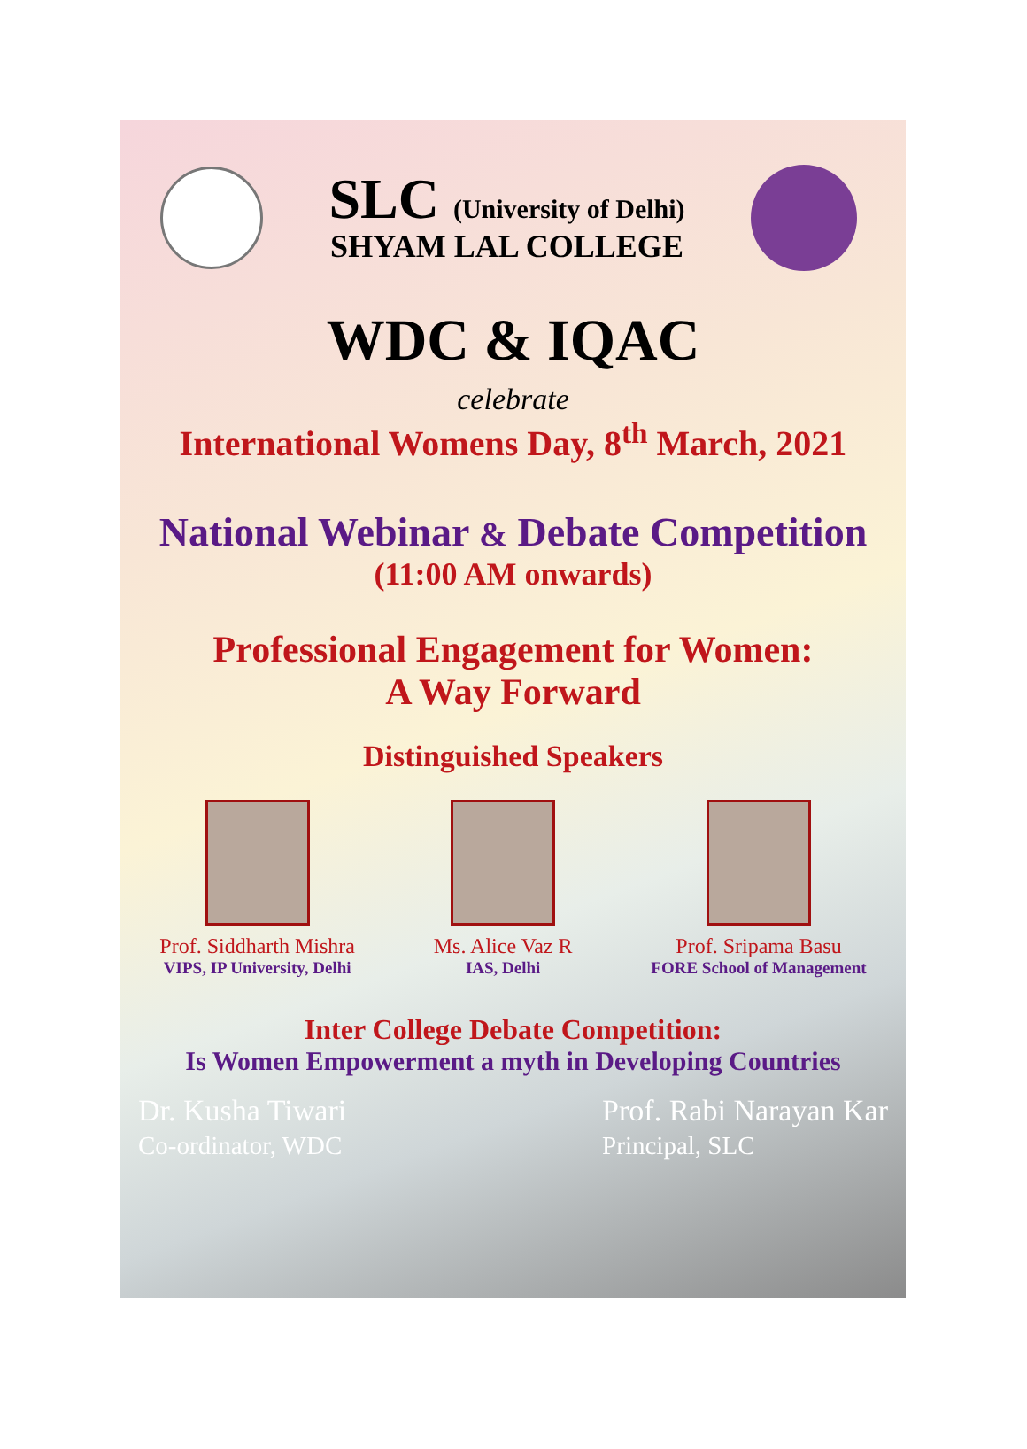SLC (University of Delhi)
SHYAM LAL COLLEGE
WDC & IQAC
celebrate
International Womens Day, 8<sup>th</sup> March, 2021
National Webinar & Debate Competition
(11:00 AM onwards)
Professional Engagement for Women:
A Way Forward
Distinguished Speakers
Prof. Siddharth Mishra
VIPS, IP University, Delhi
Ms. Alice Vaz R
IAS, Delhi
Prof. Sripama Basu
FORE School of Management
Inter College Debate Competition:
Is Women Empowerment a myth in Developing Countries
Dr. Kusha Tiwari
Co-ordinator, WDC
Prof. Rabi Narayan Kar
Principal, SLC